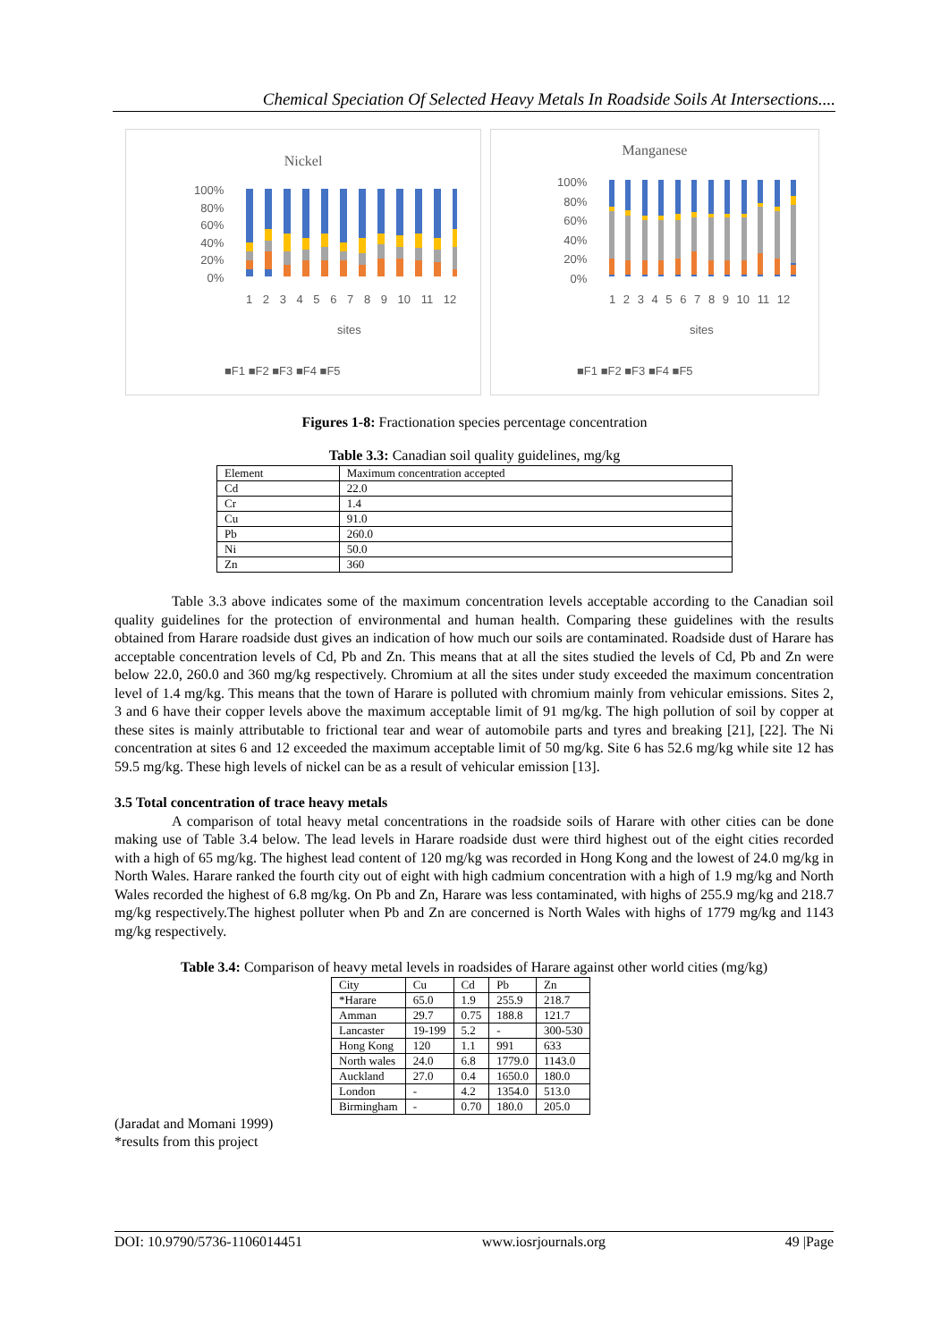Chemical Speciation Of Selected Heavy Metals In Roadside Soils At Intersections....
Nickel
100%
80%
60%
40%
20%
0%
1 2 3 4 5 6 7 8 9 10 11 12
sites
■F1 ■F2 ■F3 ■F4 ■F5
Manganese
100%
80%
60%
40%
20%
0%
1 2 3 4 5 6 7 8 9 10 11 12
sites
■F1 ■F2 ■F3 ■F4 ■F5
Figures 1-8: Fractionation species percentage concentration
Table 3.3: Canadian soil quality guidelines, mg/kg
| Element | Maximum concentration accepted |
| Cd | 22.0 |
| Cr | 1.4 |
| Cu | 91.0 |
| Pb | 260.0 |
| Ni | 50.0 |
| Zn | 360 |
Table 3.3 above indicates some of the maximum concentration levels acceptable according to the Canadian soil quality guidelines for the protection of environmental and human health. Comparing these guidelines with the results obtained from Harare roadside dust gives an indication of how much our soils are contaminated. Roadside dust of Harare has acceptable concentration levels of Cd, Pb and Zn. This means that at all the sites studied the levels of Cd, Pb and Zn were below 22.0, 260.0 and 360 mg/kg respectively. Chromium at all the sites under study exceeded the maximum concentration level of 1.4 mg/kg. This means that the town of Harare is polluted with chromium mainly from vehicular emissions. Sites 2, 3 and 6 have their copper levels above the maximum acceptable limit of 91 mg/kg. The high pollution of soil by copper at these sites is mainly attributable to frictional tear and wear of automobile parts and tyres and breaking [21], [22]. The Ni concentration at sites 6 and 12 exceeded the maximum acceptable limit of 50 mg/kg. Site 6 has 52.6 mg/kg while site 12 has 59.5 mg/kg. These high levels of nickel can be as a result of vehicular emission [13].
3.5 Total concentration of trace heavy metals
A comparison of total heavy metal concentrations in the roadside soils of Harare with other cities can be done making use of Table 3.4 below. The lead levels in Harare roadside dust were third highest out of the eight cities recorded with a high of 65 mg/kg. The highest lead content of 120 mg/kg was recorded in Hong Kong and the lowest of 24.0 mg/kg in North Wales. Harare ranked the fourth city out of eight with high cadmium concentration with a high of 1.9 mg/kg and North Wales recorded the highest of 6.8 mg/kg. On Pb and Zn, Harare was less contaminated, with highs of 255.9 mg/kg and 218.7 mg/kg respectively.The highest polluter when Pb and Zn are concerned is North Wales with highs of 1779 mg/kg and 1143 mg/kg respectively.
Table 3.4: Comparison of heavy metal levels in roadsides of Harare against other world cities (mg/kg)
| City | Cu | Cd | Pb | Zn |
| *Harare | 65.0 | 1.9 | 255.9 | 218.7 |
| Amman | 29.7 | 0.75 | 188.8 | 121.7 |
| Lancaster | 19-199 | 5.2 | - | 300-530 |
| Hong Kong | 120 | 1.1 | 991 | 633 |
| North wales | 24.0 | 6.8 | 1779.0 | 1143.0 |
| Auckland | 27.0 | 0.4 | 1650.0 | 180.0 |
| London | - | 4.2 | 1354.0 | 513.0 |
| Birmingham | - | 0.70 | 180.0 | 205.0 |
(Jaradat and Momani 1999)
*results from this project
DOI: 10.9790/5736-1106014451 www.iosrjournals.org 49 |Page